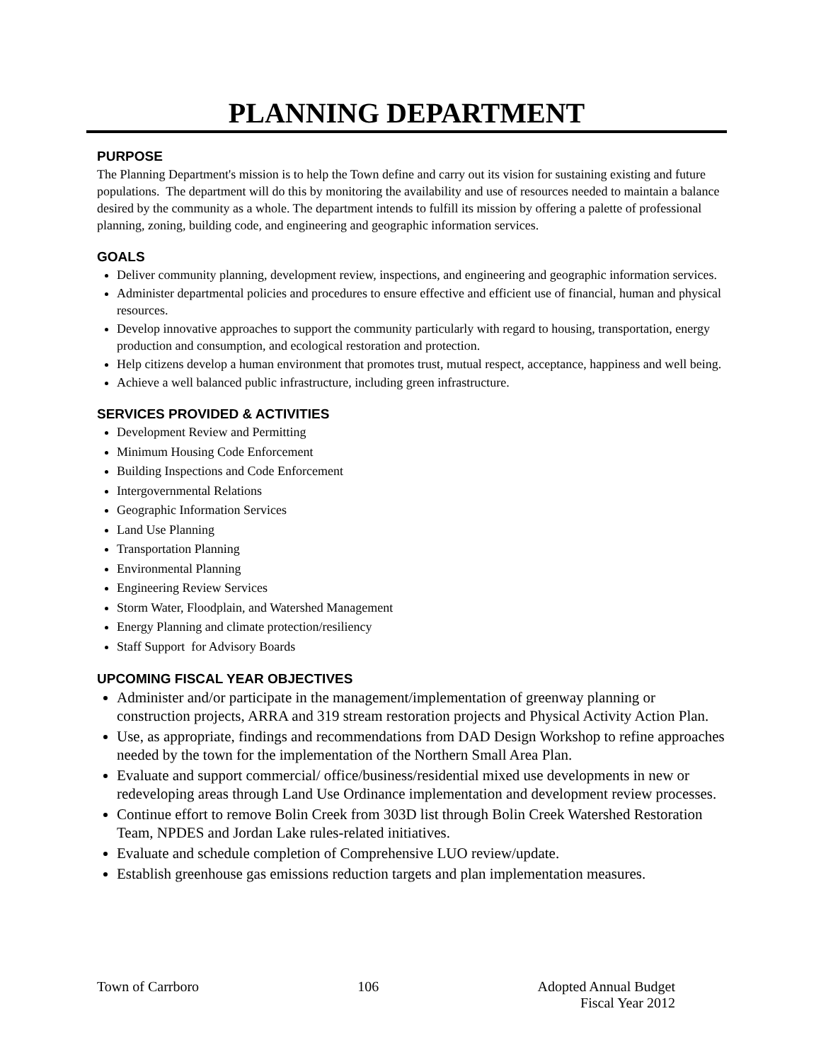PLANNING DEPARTMENT
PURPOSE
The Planning Department's mission is to help the Town define and carry out its vision for sustaining existing and future populations. The department will do this by monitoring the availability and use of resources needed to maintain a balance desired by the community as a whole. The department intends to fulfill its mission by offering a palette of professional planning, zoning, building code, and engineering and geographic information services.
GOALS
Deliver community planning, development review, inspections, and engineering and geographic information services.
Administer departmental policies and procedures to ensure effective and efficient use of financial, human and physical resources.
Develop innovative approaches to support the community particularly with regard to housing, transportation, energy production and consumption, and ecological restoration and protection.
Help citizens develop a human environment that promotes trust, mutual respect, acceptance, happiness and well being.
Achieve a well balanced public infrastructure, including green infrastructure.
SERVICES PROVIDED & ACTIVITIES
Development Review and Permitting
Minimum Housing Code Enforcement
Building Inspections and Code Enforcement
Intergovernmental Relations
Geographic Information Services
Land Use Planning
Transportation Planning
Environmental Planning
Engineering Review Services
Storm Water, Floodplain, and Watershed Management
Energy Planning and climate protection/resiliency
Staff Support for Advisory Boards
UPCOMING FISCAL YEAR OBJECTIVES
Administer and/or participate in the management/implementation of greenway planning or construction projects, ARRA and 319 stream restoration projects and Physical Activity Action Plan.
Use, as appropriate, findings and recommendations from DAD Design Workshop to refine approaches needed by the town for the implementation of the Northern Small Area Plan.
Evaluate and support commercial/ office/business/residential mixed use developments in new or redeveloping areas through Land Use Ordinance implementation and development review processes.
Continue effort to remove Bolin Creek from 303D list through Bolin Creek Watershed Restoration Team, NPDES and Jordan Lake rules-related initiatives.
Evaluate and schedule completion of Comprehensive LUO review/update.
Establish greenhouse gas emissions reduction targets and plan implementation measures.
Town of Carrboro 106 Adopted Annual Budget
Fiscal Year 2012